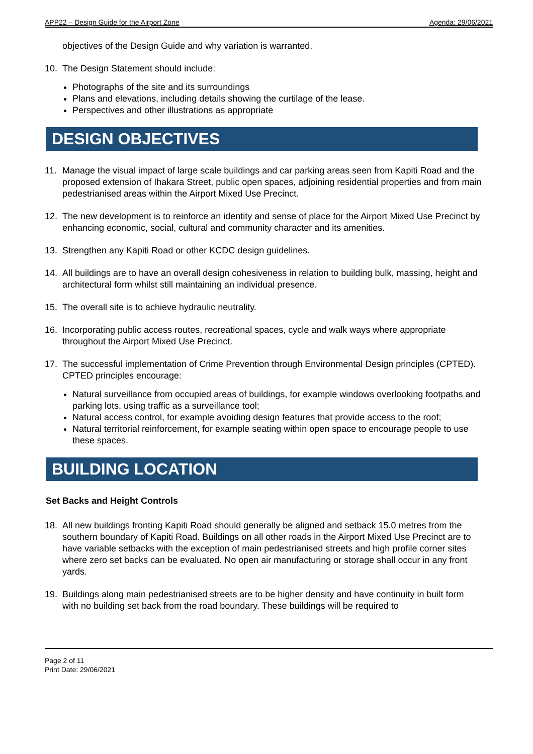APP22 – Design Guide for the Airport Zone Agenda: 29/06/2021
objectives of the Design Guide and why variation is warranted.
10. The Design Statement should include:
Photographs of the site and its surroundings
Plans and elevations, including details showing the curtilage of the lease.
Perspectives and other illustrations as appropriate
DESIGN OBJECTIVES
11. Manage the visual impact of large scale buildings and car parking areas seen from Kapiti Road and the proposed extension of Ihakara Street, public open spaces, adjoining residential properties and from main pedestrianised areas within the Airport Mixed Use Precinct.
12. The new development is to reinforce an identity and sense of place for the Airport Mixed Use Precinct by enhancing economic, social, cultural and community character and its amenities.
13. Strengthen any Kapiti Road or other KCDC design guidelines.
14. All buildings are to have an overall design cohesiveness in relation to building bulk, massing, height and architectural form whilst still maintaining an individual presence.
15. The overall site is to achieve hydraulic neutrality.
16. Incorporating public access routes, recreational spaces, cycle and walk ways where appropriate throughout the Airport Mixed Use Precinct.
17. The successful implementation of Crime Prevention through Environmental Design principles (CPTED). CPTED principles encourage:
Natural surveillance from occupied areas of buildings, for example windows overlooking footpaths and parking lots, using traffic as a surveillance tool;
Natural access control, for example avoiding design features that provide access to the roof;
Natural territorial reinforcement, for example seating within open space to encourage people to use these spaces.
BUILDING LOCATION
Set Backs and Height Controls
18. All new buildings fronting Kapiti Road should generally be aligned and setback 15.0 metres from the southern boundary of Kapiti Road. Buildings on all other roads in the Airport Mixed Use Precinct are to have variable setbacks with the exception of main pedestrianised streets and high profile corner sites where zero set backs can be evaluated. No open air manufacturing or storage shall occur in any front yards.
19. Buildings along main pedestrianised streets are to be higher density and have continuity in built form with no building set back from the road boundary. These buildings will be required to
Page 2 of 11
Print Date: 29/06/2021